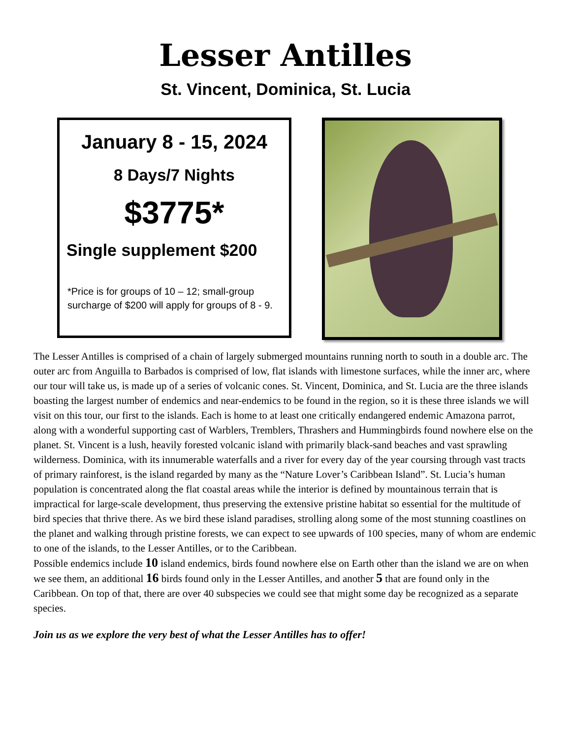Lesser Antilles
St. Vincent, Dominica, St. Lucia
January 8 - 15, 2024
8 Days/7 Nights
$3775*
Single supplement $200
*Price is for groups of 10 – 12; small-group
surcharge of $200 will apply for groups of 8 - 9.
The Lesser Antilles is comprised of a chain of largely submerged mountains running north to south in a double arc. The outer arc from Anguilla to Barbados is comprised of low, flat islands with limestone surfaces, while the inner arc, where our tour will take us, is made up of a series of volcanic cones. St. Vincent, Dominica, and St. Lucia are the three islands boasting the largest number of endemics and near-endemics to be found in the region, so it is these three islands we will visit on this tour, our first to the islands. Each is home to at least one critically endangered endemic Amazona parrot, along with a wonderful supporting cast of Warblers, Tremblers, Thrashers and Hummingbirds found nowhere else on the planet. St. Vincent is a lush, heavily forested volcanic island with primarily black-sand beaches and vast sprawling wilderness. Dominica, with its innumerable waterfalls and a river for every day of the year coursing through vast tracts of primary rainforest, is the island regarded by many as the “Nature Lover’s Caribbean Island”. St. Lucia’s human population is concentrated along the flat coastal areas while the interior is defined by mountainous terrain that is impractical for large-scale development, thus preserving the extensive pristine habitat so essential for the multitude of bird species that thrive there. As we bird these island paradises, strolling along some of the most stunning coastlines on the planet and walking through pristine forests, we can expect to see upwards of 100 species, many of whom are endemic to one of the islands, to the Lesser Antilles, or to the Caribbean.
Possible endemics include 10 island endemics, birds found nowhere else on Earth other than the island we are on when we see them, an additional 16 birds found only in the Lesser Antilles, and another 5 that are found only in the Caribbean. On top of that, there are over 40 subspecies we could see that might some day be recognized as a separate species.
Join us as we explore the very best of what the Lesser Antilles has to offer!